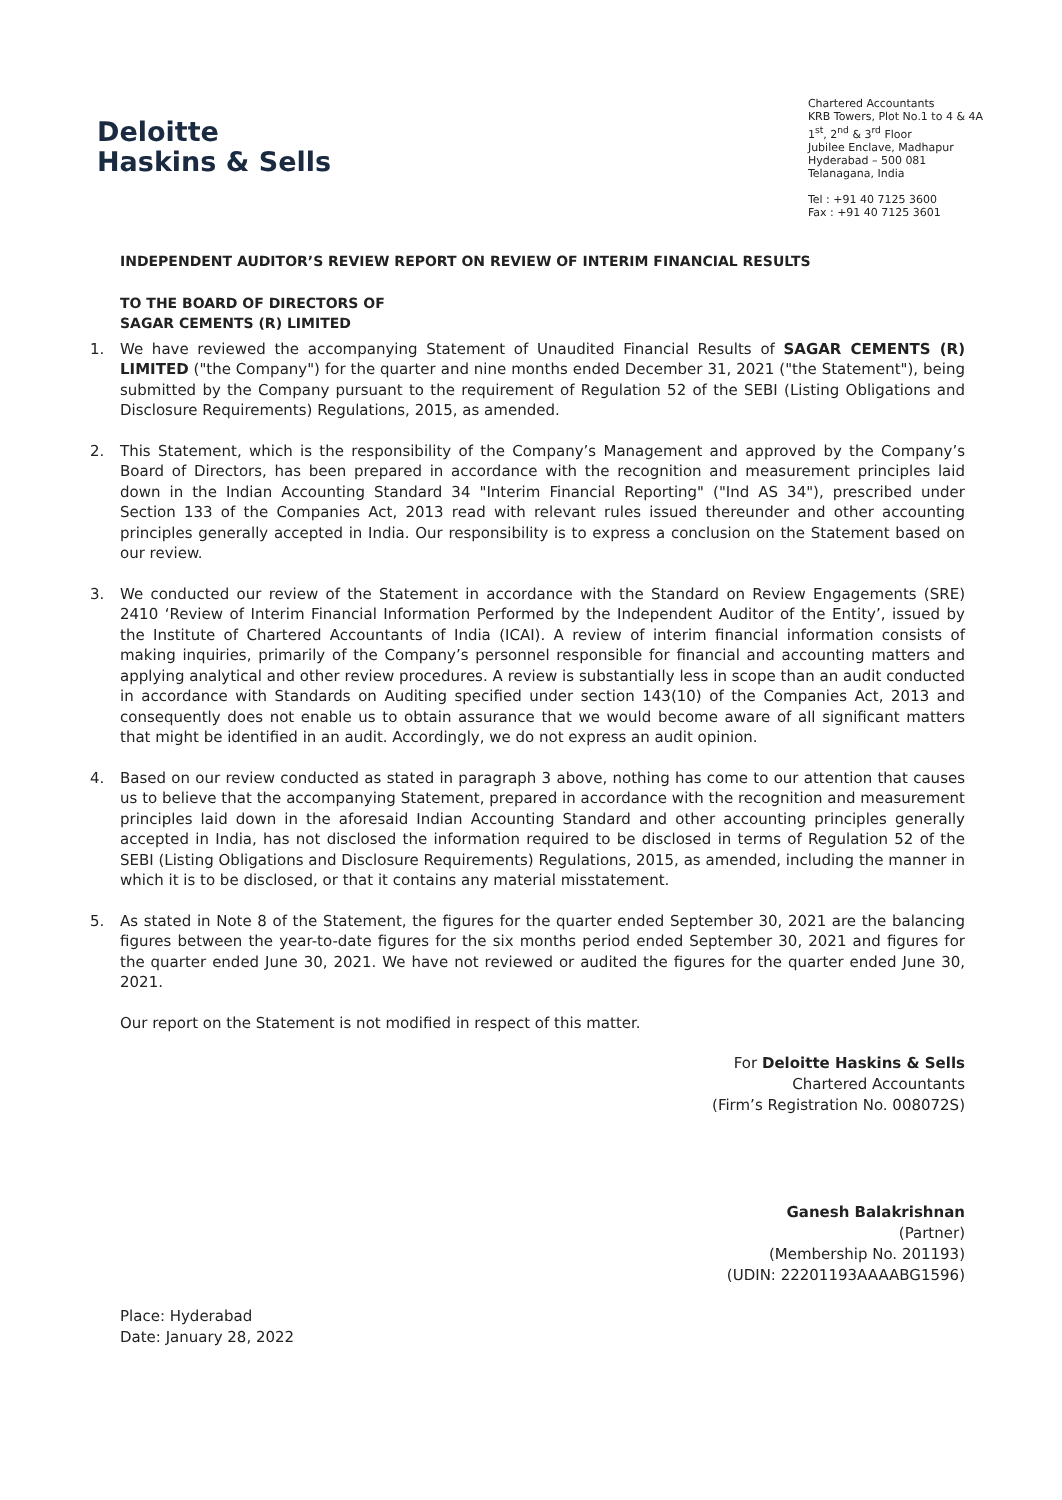Deloitte
Haskins & Sells
Chartered Accountants
KRB Towers, Plot No.1 to 4 & 4A
1<sup>st</sup>, 2<sup>nd</sup> & 3<sup>rd</sup> Floor
Jubilee Enclave, Madhapur
Hyderabad – 500 081
Telanagana, India
Tel : +91 40 7125 3600
Fax : +91 40 7125 3601
INDEPENDENT AUDITOR’S REVIEW REPORT ON REVIEW OF INTERIM FINANCIAL RESULTS
TO THE BOARD OF DIRECTORS OF
SAGAR CEMENTS (R) LIMITED
1. We have reviewed the accompanying Statement of Unaudited Financial Results of SAGAR CEMENTS (R) LIMITED ("the Company") for the quarter and nine months ended December 31, 2021 ("the Statement"), being submitted by the Company pursuant to the requirement of Regulation 52 of the SEBI (Listing Obligations and Disclosure Requirements) Regulations, 2015, as amended.
2. This Statement, which is the responsibility of the Company’s Management and approved by the Company’s Board of Directors, has been prepared in accordance with the recognition and measurement principles laid down in the Indian Accounting Standard 34 "Interim Financial Reporting" ("Ind AS 34"), prescribed under Section 133 of the Companies Act, 2013 read with relevant rules issued thereunder and other accounting principles generally accepted in India. Our responsibility is to express a conclusion on the Statement based on our review.
3. We conducted our review of the Statement in accordance with the Standard on Review Engagements (SRE) 2410 ‘Review of Interim Financial Information Performed by the Independent Auditor of the Entity’, issued by the Institute of Chartered Accountants of India (ICAI). A review of interim financial information consists of making inquiries, primarily of the Company’s personnel responsible for financial and accounting matters and applying analytical and other review procedures. A review is substantially less in scope than an audit conducted in accordance with Standards on Auditing specified under section 143(10) of the Companies Act, 2013 and consequently does not enable us to obtain assurance that we would become aware of all significant matters that might be identified in an audit. Accordingly, we do not express an audit opinion.
4. Based on our review conducted as stated in paragraph 3 above, nothing has come to our attention that causes us to believe that the accompanying Statement, prepared in accordance with the recognition and measurement principles laid down in the aforesaid Indian Accounting Standard and other accounting principles generally accepted in India, has not disclosed the information required to be disclosed in terms of Regulation 52 of the SEBI (Listing Obligations and Disclosure Requirements) Regulations, 2015, as amended, including the manner in which it is to be disclosed, or that it contains any material misstatement.
5. As stated in Note 8 of the Statement, the figures for the quarter ended September 30, 2021 are the balancing figures between the year-to-date figures for the six months period ended September 30, 2021 and figures for the quarter ended June 30, 2021. We have not reviewed or audited the figures for the quarter ended June 30, 2021.
Our report on the Statement is not modified in respect of this matter.
For Deloitte Haskins & Sells
Chartered Accountants
(Firm’s Registration No. 008072S)
Ganesh Balakrishnan
(Partner)
(Membership No. 201193)
(UDIN: 22201193AAAABG1596)
Place: Hyderabad
Date: January 28, 2022